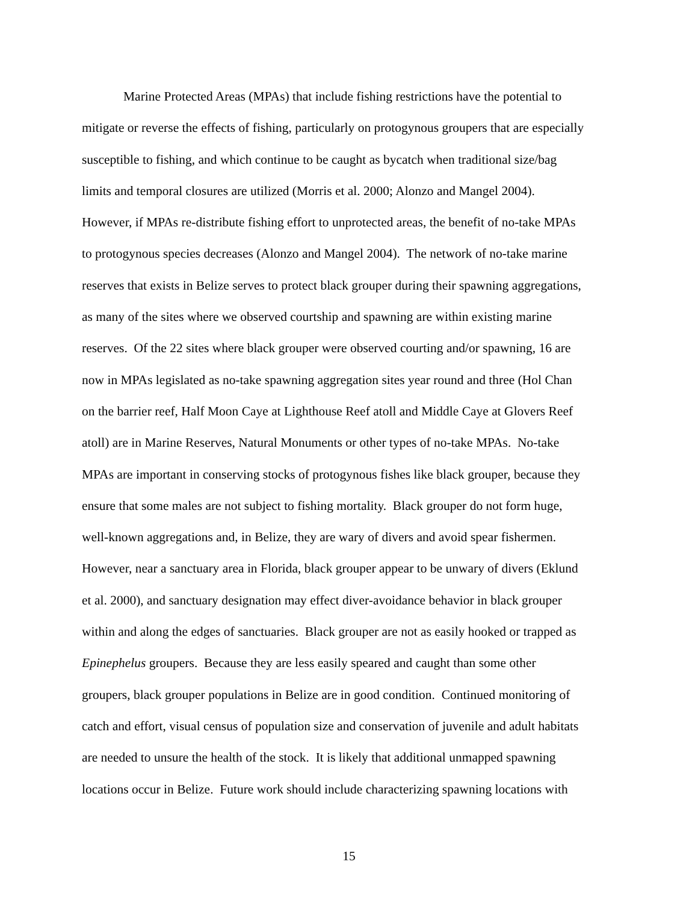Marine Protected Areas (MPAs) that include fishing restrictions have the potential to
mitigate or reverse the effects of fishing, particularly on protogynous groupers that are especially
susceptible to fishing, and which continue to be caught as bycatch when traditional size/bag
limits and temporal closures are utilized (Morris et al. 2000; Alonzo and Mangel 2004).
However, if MPAs re-distribute fishing effort to unprotected areas, the benefit of no-take MPAs
to protogynous species decreases (Alonzo and Mangel 2004). The network of no-take marine
reserves that exists in Belize serves to protect black grouper during their spawning aggregations,
as many of the sites where we observed courtship and spawning are within existing marine
reserves. Of the 22 sites where black grouper were observed courting and/or spawning, 16 are
now in MPAs legislated as no-take spawning aggregation sites year round and three (Hol Chan
on the barrier reef, Half Moon Caye at Lighthouse Reef atoll and Middle Caye at Glovers Reef
atoll) are in Marine Reserves, Natural Monuments or other types of no-take MPAs. No-take
MPAs are important in conserving stocks of protogynous fishes like black grouper, because they
ensure that some males are not subject to fishing mortality. Black grouper do not form huge,
well-known aggregations and, in Belize, they are wary of divers and avoid spear fishermen.
However, near a sanctuary area in Florida, black grouper appear to be unwary of divers (Eklund
et al. 2000), and sanctuary designation may effect diver-avoidance behavior in black grouper
within and along the edges of sanctuaries. Black grouper are not as easily hooked or trapped as
Epinephelus groupers. Because they are less easily speared and caught than some other
groupers, black grouper populations in Belize are in good condition. Continued monitoring of
catch and effort, visual census of population size and conservation of juvenile and adult habitats
are needed to unsure the health of the stock. It is likely that additional unmapped spawning
locations occur in Belize. Future work should include characterizing spawning locations with
15